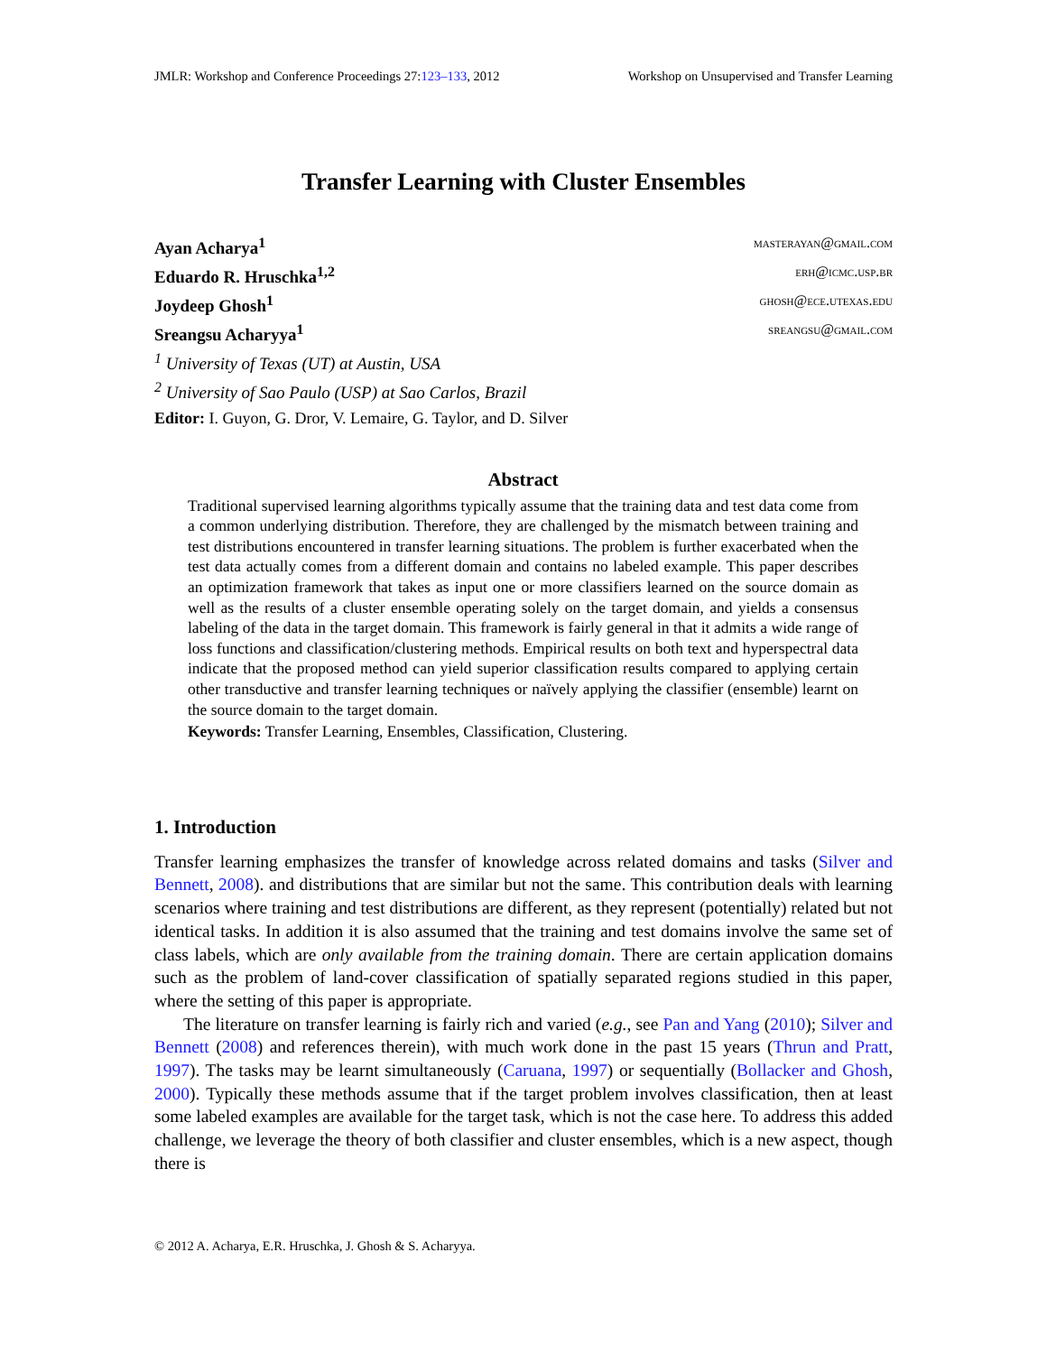JMLR: Workshop and Conference Proceedings 27:123–133, 2012 Workshop on Unsupervised and Transfer Learning
Transfer Learning with Cluster Ensembles
Ayan Acharya<sup>1</sup> masterayan@gmail.com
Eduardo R. Hruschka<sup>1,2</sup> erh@icmc.usp.br
Joydeep Ghosh<sup>1</sup> ghosh@ece.utexas.edu
Sreangsu Acharyya<sup>1</sup> sreangsu@gmail.com
<sup>1</sup> University of Texas (UT) at Austin, USA
<sup>2</sup> University of Sao Paulo (USP) at Sao Carlos, Brazil
Editor: I. Guyon, G. Dror, V. Lemaire, G. Taylor, and D. Silver
Abstract
Traditional supervised learning algorithms typically assume that the training data and test data come from a common underlying distribution. Therefore, they are challenged by the mismatch between training and test distributions encountered in transfer learning situations. The problem is further exacerbated when the test data actually comes from a different domain and contains no labeled example. This paper describes an optimization framework that takes as input one or more classifiers learned on the source domain as well as the results of a cluster ensemble operating solely on the target domain, and yields a consensus labeling of the data in the target domain. This framework is fairly general in that it admits a wide range of loss functions and classification/clustering methods. Empirical results on both text and hyperspectral data indicate that the proposed method can yield superior classification results compared to applying certain other transductive and transfer learning techniques or naïvely applying the classifier (ensemble) learnt on the source domain to the target domain.
Keywords: Transfer Learning, Ensembles, Classification, Clustering.
1. Introduction
Transfer learning emphasizes the transfer of knowledge across related domains and tasks (Silver and Bennett, 2008). and distributions that are similar but not the same. This contribution deals with learning scenarios where training and test distributions are different, as they represent (potentially) related but not identical tasks. In addition it is also assumed that the training and test domains involve the same set of class labels, which are only available from the training domain. There are certain application domains such as the problem of land-cover classification of spatially separated regions studied in this paper, where the setting of this paper is appropriate.
The literature on transfer learning is fairly rich and varied (e.g., see Pan and Yang (2010); Silver and Bennett (2008) and references therein), with much work done in the past 15 years (Thrun and Pratt, 1997). The tasks may be learnt simultaneously (Caruana, 1997) or sequentially (Bollacker and Ghosh, 2000). Typically these methods assume that if the target problem involves classification, then at least some labeled examples are available for the target task, which is not the case here. To address this added challenge, we leverage the theory of both classifier and cluster ensembles, which is a new aspect, though there is
© 2012 A. Acharya, E.R. Hruschka, J. Ghosh & S. Acharyya.